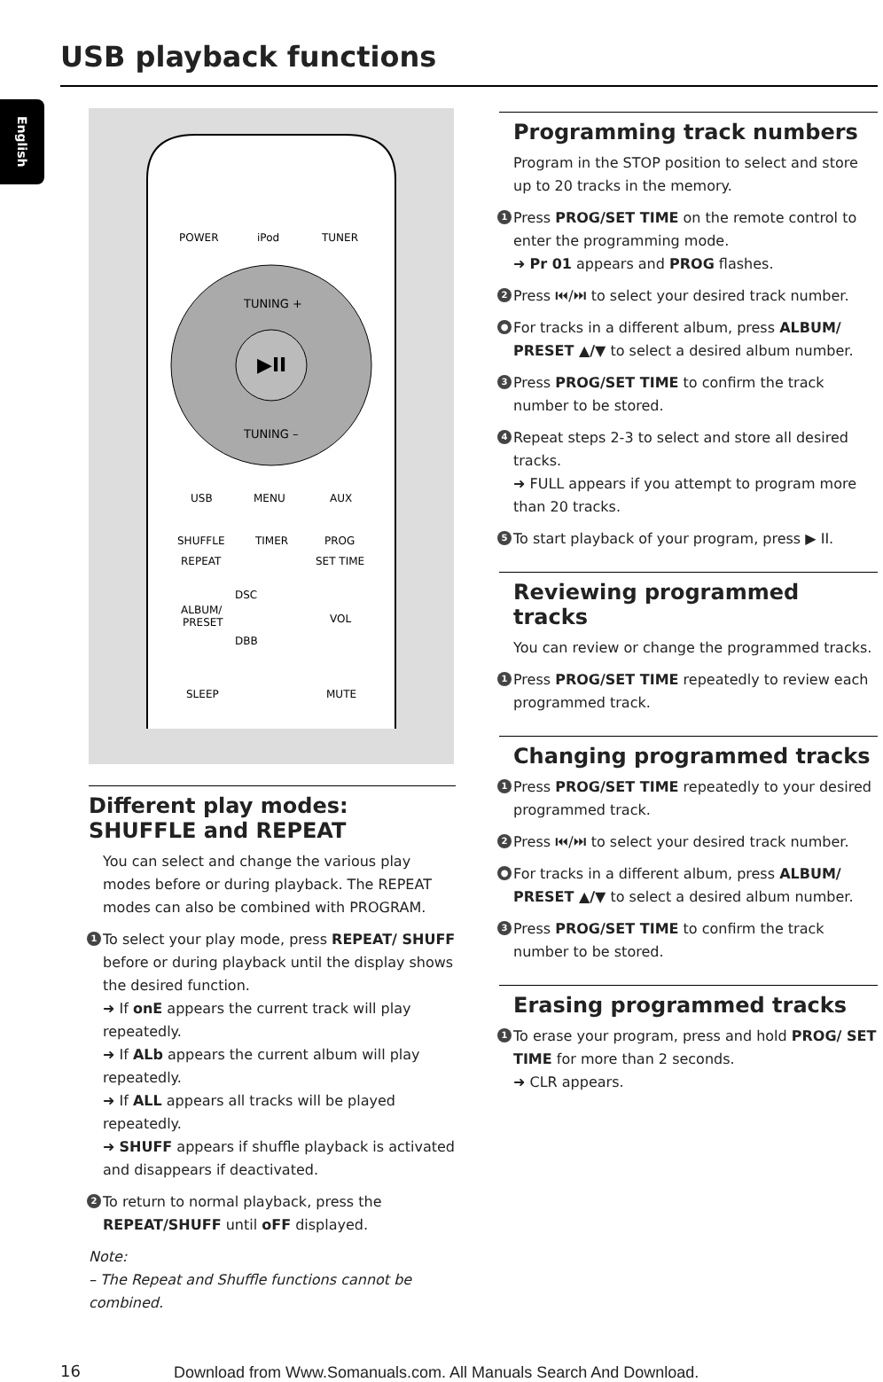USB playback functions
English
▶II
TUNING +
TUNING –
POWER
iPod
TUNER
USB
MENU
AUX
SHUFFLE
TIMER
PROG
REPEAT
SET TIME
ALBUM/
PRESET
DSC
DBB
VOL
SLEEP
MUTE
Different play modes: SHUFFLE and REPEAT
You can select and change the various play modes before or during playback. The REPEAT modes can also be combined with PROGRAM.
1
To select your play mode, press REPEAT/ SHUFF before or during playback until the display shows the desired function.
➜ If onE appears the current track will play repeatedly.
➜ If ALb appears the current album will play repeatedly.
➜ If ALL appears all tracks will be played repeatedly.
➜ SHUFF appears if shuffle playback is activated and disappears if deactivated.
2
To return to normal playback, press the REPEAT/SHUFF until oFF displayed.
Note:
– The Repeat and Shuffle functions cannot be combined.
Programming track numbers
Program in the STOP position to select and store up to 20 tracks in the memory.
1
Press PROG/SET TIME on the remote control to enter the programming mode.
➜ Pr 01 appears and PROG flashes.
2
Press ⏮/⏭ to select your desired track number.
●
For tracks in a different album, press ALBUM/ PRESET ▲/▼ to select a desired album number.
3
Press PROG/SET TIME to confirm the track number to be stored.
4
Repeat steps 2-3 to select and store all desired tracks.
➜ FULL appears if you attempt to program more than 20 tracks.
5
To start playback of your program, press ▶ II.
Reviewing programmed tracks
You can review or change the programmed tracks.
1
Press PROG/SET TIME repeatedly to review each programmed track.
Changing programmed tracks
1
Press PROG/SET TIME repeatedly to your desired programmed track.
2
Press ⏮/⏭ to select your desired track number.
●
For tracks in a different album, press ALBUM/ PRESET ▲/▼ to select a desired album number.
3
Press PROG/SET TIME to confirm the track number to be stored.
Erasing programmed tracks
1
To erase your program, press and hold PROG/ SET TIME for more than 2 seconds.
➜ CLR appears.
16
Download from Www.Somanuals.com. All Manuals Search And Download.